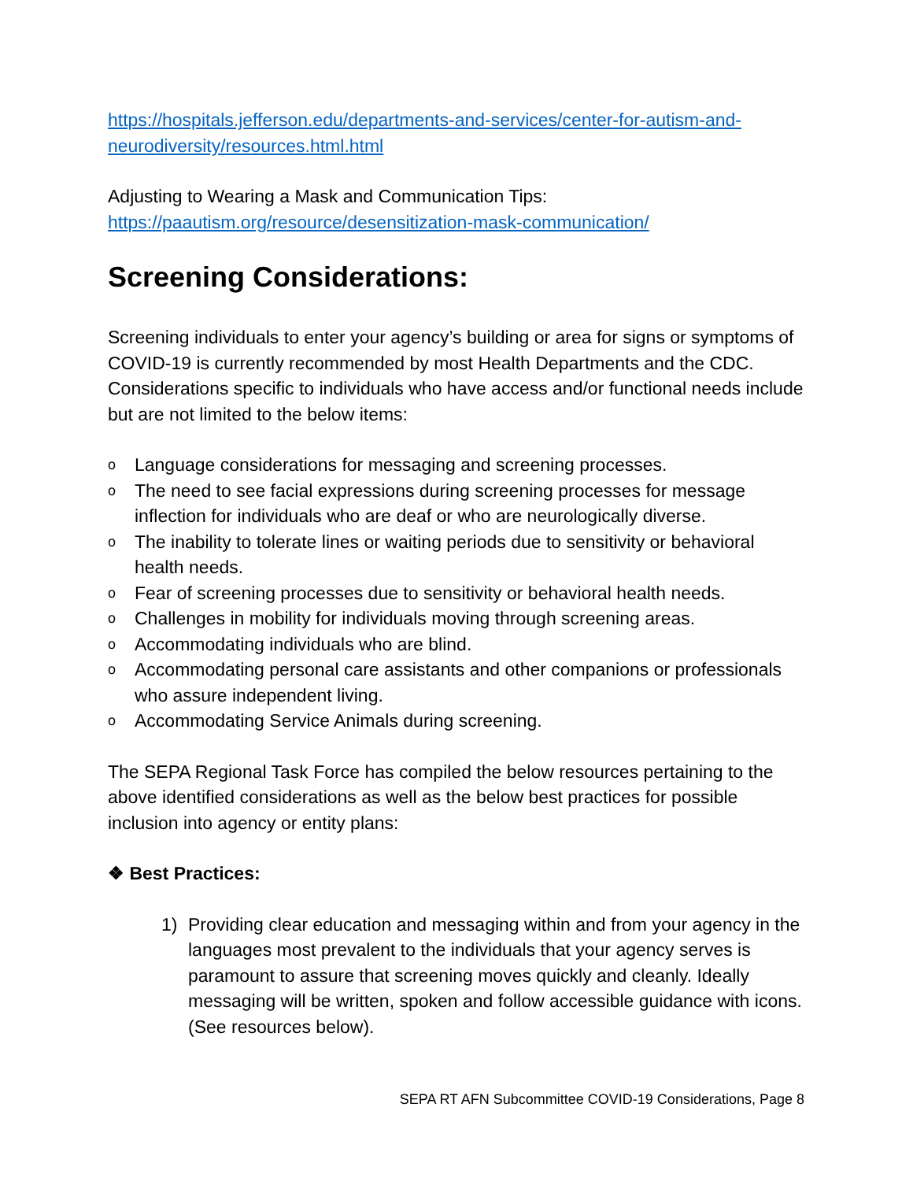https://hospitals.jefferson.edu/departments-and-services/center-for-autism-and-neurodiversity/resources.html.html
Adjusting to Wearing a Mask and Communication Tips:
https://paautism.org/resource/desensitization-mask-communication/
Screening Considerations:
Screening individuals to enter your agency’s building or area for signs or symptoms of COVID-19 is currently recommended by most Health Departments and the CDC. Considerations specific to individuals who have access and/or functional needs include but are not limited to the below items:
o Language considerations for messaging and screening processes.
o The need to see facial expressions during screening processes for message inflection for individuals who are deaf or who are neurologically diverse.
o The inability to tolerate lines or waiting periods due to sensitivity or behavioral health needs.
o Fear of screening processes due to sensitivity or behavioral health needs.
o Challenges in mobility for individuals moving through screening areas.
o Accommodating individuals who are blind.
o Accommodating personal care assistants and other companions or professionals who assure independent living.
o Accommodating Service Animals during screening.
The SEPA Regional Task Force has compiled the below resources pertaining to the above identified considerations as well as the below best practices for possible inclusion into agency or entity plans:
❖ Best Practices:
1) Providing clear education and messaging within and from your agency in the languages most prevalent to the individuals that your agency serves is paramount to assure that screening moves quickly and cleanly. Ideally messaging will be written, spoken and follow accessible guidance with icons. (See resources below).
SEPA RT AFN Subcommittee COVID-19 Considerations, Page 8